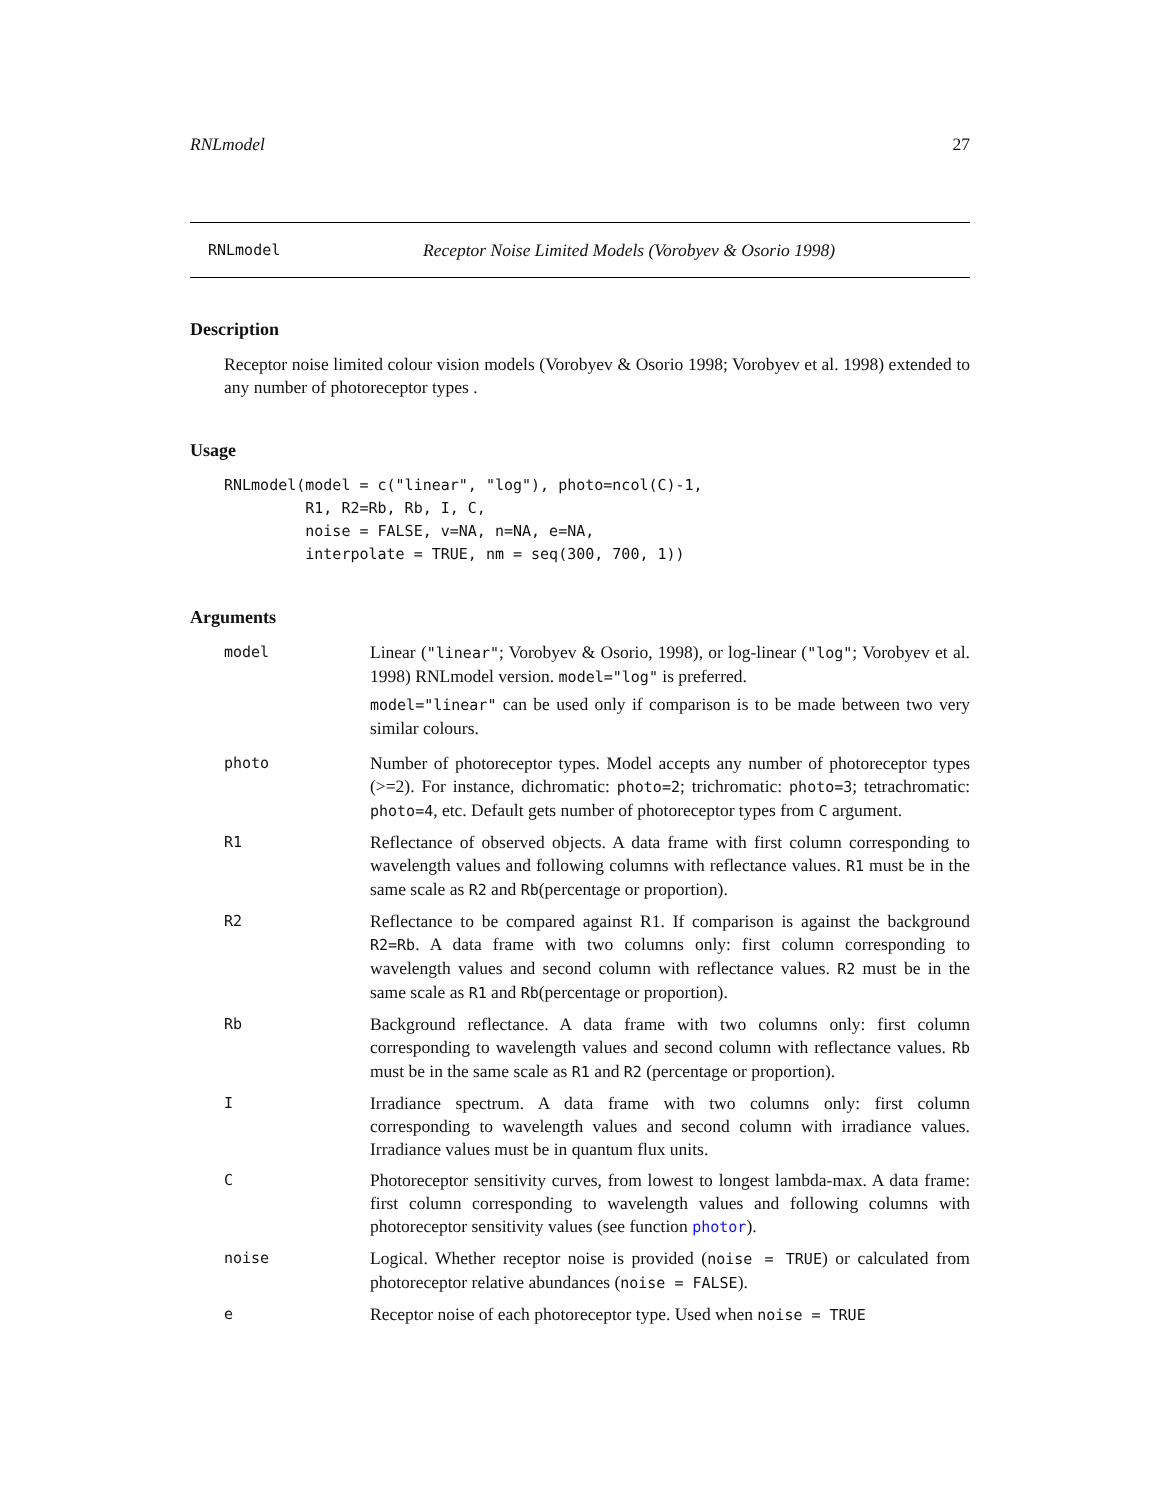RNLmodel 27
RNLmodel Receptor Noise Limited Models (Vorobyev & Osorio 1998)
Description
Receptor noise limited colour vision models (Vorobyev & Osorio 1998; Vorobyev et al. 1998) extended to any number of photoreceptor types .
Usage
RNLmodel(model = c("linear", "log"), photo=ncol(C)-1,
         R1, R2=Rb, Rb, I, C,
         noise = FALSE, v=NA, n=NA, e=NA,
         interpolate = TRUE, nm = seq(300, 700, 1))
Arguments
| model | Linear ( "linear" ; Vorobyev & Osorio, 1998), or log-linear ( "log" ; Vorobyev et al. 1998) RNLmodel version. model="log" is preferred. model="linear" can be used only if comparison is to be made between two very similar colours. |
| photo | Number of photoreceptor types. Model accepts any number of photoreceptor types (>=2). For instance, dichromatic: photo=2 ; trichromatic: photo=3 ; tetrachromatic: photo=4 , etc. Default gets number of photoreceptor types from C argument. |
| R1 | Reflectance of observed objects. A data frame with first column corresponding to wavelength values and following columns with reflectance values. R1 must be in the same scale as R2 and Rb (percentage or proportion). |
| R2 | Reflectance to be compared against R1. If comparison is against the background R2=Rb . A data frame with two columns only: first column corresponding to wavelength values and second column with reflectance values. R2 must be in the same scale as R1 and Rb (percentage or proportion). |
| Rb | Background reflectance. A data frame with two columns only: first column corresponding to wavelength values and second column with reflectance values. Rb must be in the same scale as R1 and R2 (percentage or proportion). |
| I | Irradiance spectrum. A data frame with two columns only: first column corresponding to wavelength values and second column with irradiance values. Irradiance values must be in quantum flux units. |
| C | Photoreceptor sensitivity curves, from lowest to longest lambda-max. A data frame: first column corresponding to wavelength values and following columns with photoreceptor sensitivity values (see function photor ). |
| noise | Logical. Whether receptor noise is provided ( noise = TRUE ) or calculated from photoreceptor relative abundances ( noise = FALSE ). |
| e | Receptor noise of each photoreceptor type. Used when noise = TRUE |